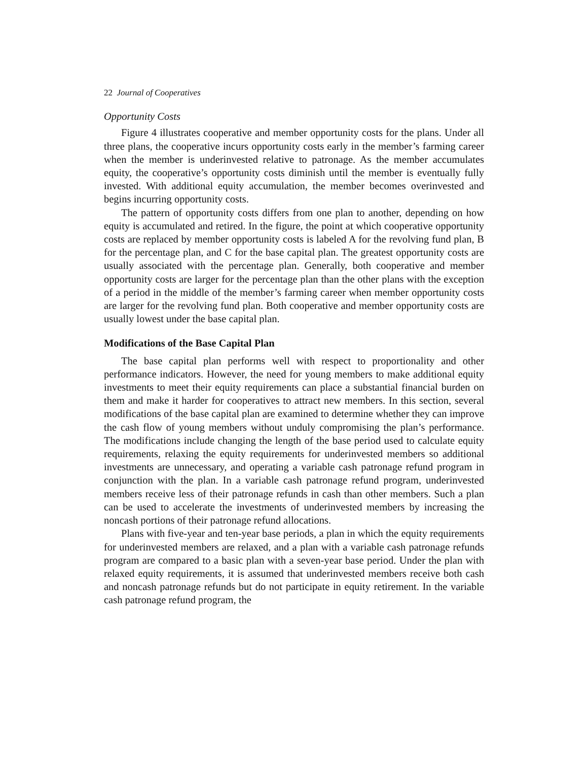22 Journal of Cooperatives
Opportunity Costs
Figure 4 illustrates cooperative and member opportunity costs for the plans. Under all three plans, the cooperative incurs opportunity costs early in the member’s farming career when the member is underinvested relative to patronage. As the member accumulates equity, the cooperative’s opportunity costs diminish until the member is eventually fully invested. With additional equity accumulation, the member becomes overinvested and begins incurring opportunity costs.
The pattern of opportunity costs differs from one plan to another, depending on how equity is accumulated and retired. In the figure, the point at which cooperative opportunity costs are replaced by member opportunity costs is labeled A for the revolving fund plan, B for the percentage plan, and C for the base capital plan. The greatest opportunity costs are usually associated with the percentage plan. Generally, both cooperative and member opportunity costs are larger for the percentage plan than the other plans with the exception of a period in the middle of the member’s farming career when member opportunity costs are larger for the revolving fund plan. Both cooperative and member opportunity costs are usually lowest under the base capital plan.
Modifications of the Base Capital Plan
The base capital plan performs well with respect to proportionality and other performance indicators. However, the need for young members to make additional equity investments to meet their equity requirements can place a substantial financial burden on them and make it harder for cooperatives to attract new members. In this section, several modifications of the base capital plan are examined to determine whether they can improve the cash flow of young members without unduly compromising the plan’s performance. The modifications include changing the length of the base period used to calculate equity requirements, relaxing the equity requirements for underinvested members so additional investments are unnecessary, and operating a variable cash patronage refund program in conjunction with the plan. In a variable cash patronage refund program, underinvested members receive less of their patronage refunds in cash than other members. Such a plan can be used to accelerate the investments of underinvested members by increasing the noncash portions of their patronage refund allocations.
Plans with five-year and ten-year base periods, a plan in which the equity requirements for underinvested members are relaxed, and a plan with a variable cash patronage refunds program are compared to a basic plan with a seven-year base period. Under the plan with relaxed equity requirements, it is assumed that underinvested members receive both cash and noncash patronage refunds but do not participate in equity retirement. In the variable cash patronage refund program, the